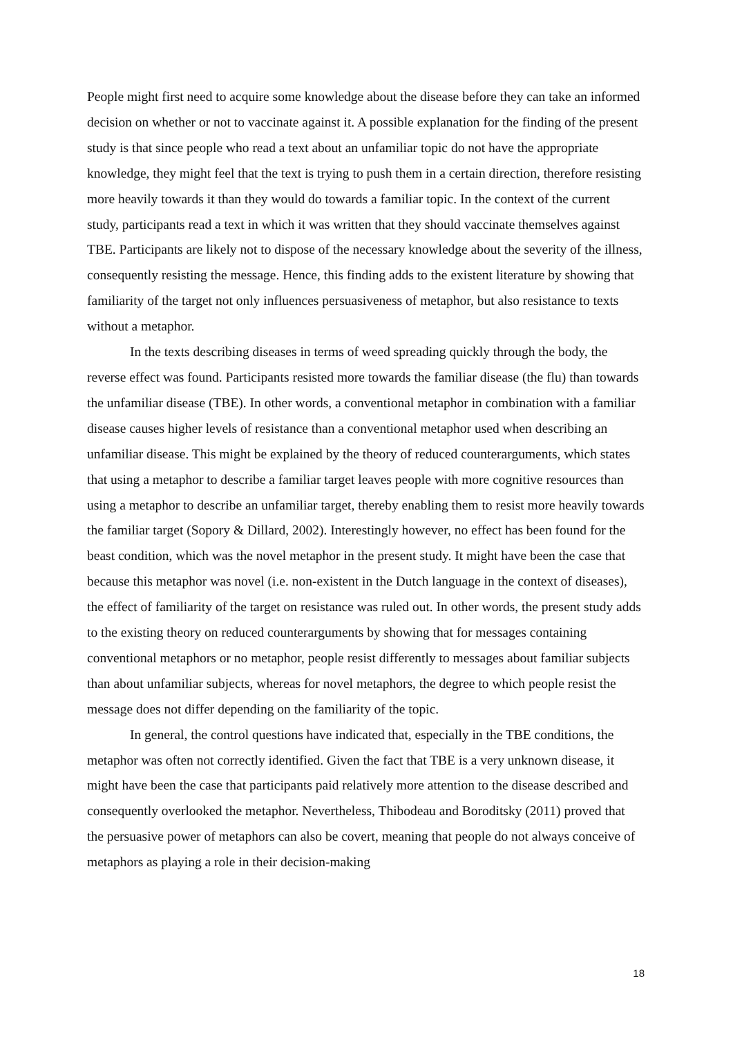People might first need to acquire some knowledge about the disease before they can take an informed decision on whether or not to vaccinate against it. A possible explanation for the finding of the present study is that since people who read a text about an unfamiliar topic do not have the appropriate knowledge, they might feel that the text is trying to push them in a certain direction, therefore resisting more heavily towards it than they would do towards a familiar topic. In the context of the current study, participants read a text in which it was written that they should vaccinate themselves against TBE. Participants are likely not to dispose of the necessary knowledge about the severity of the illness, consequently resisting the message. Hence, this finding adds to the existent literature by showing that familiarity of the target not only influences persuasiveness of metaphor, but also resistance to texts without a metaphor.
In the texts describing diseases in terms of weed spreading quickly through the body, the reverse effect was found. Participants resisted more towards the familiar disease (the flu) than towards the unfamiliar disease (TBE). In other words, a conventional metaphor in combination with a familiar disease causes higher levels of resistance than a conventional metaphor used when describing an unfamiliar disease. This might be explained by the theory of reduced counterarguments, which states that using a metaphor to describe a familiar target leaves people with more cognitive resources than using a metaphor to describe an unfamiliar target, thereby enabling them to resist more heavily towards the familiar target (Sopory & Dillard, 2002). Interestingly however, no effect has been found for the beast condition, which was the novel metaphor in the present study. It might have been the case that because this metaphor was novel (i.e. non-existent in the Dutch language in the context of diseases), the effect of familiarity of the target on resistance was ruled out. In other words, the present study adds to the existing theory on reduced counterarguments by showing that for messages containing conventional metaphors or no metaphor, people resist differently to messages about familiar subjects than about unfamiliar subjects, whereas for novel metaphors, the degree to which people resist the message does not differ depending on the familiarity of the topic.
In general, the control questions have indicated that, especially in the TBE conditions, the metaphor was often not correctly identified. Given the fact that TBE is a very unknown disease, it might have been the case that participants paid relatively more attention to the disease described and consequently overlooked the metaphor. Nevertheless, Thibodeau and Boroditsky (2011) proved that the persuasive power of metaphors can also be covert, meaning that people do not always conceive of metaphors as playing a role in their decision-making
18